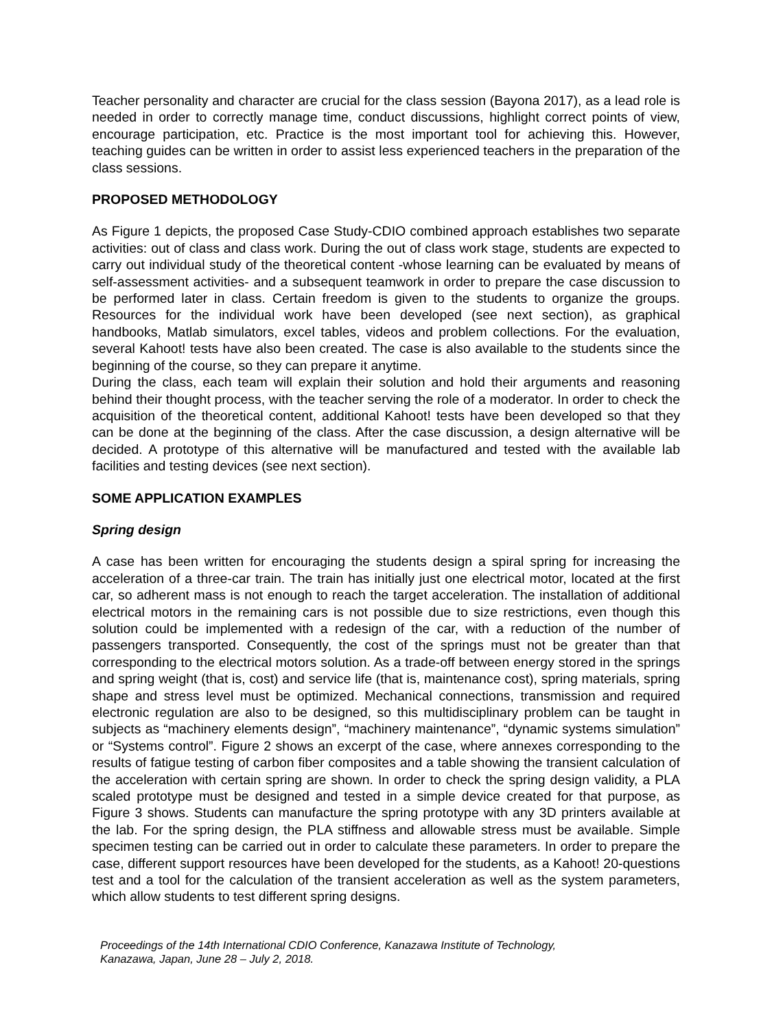Teacher personality and character are crucial for the class session (Bayona 2017), as a lead role is needed in order to correctly manage time, conduct discussions, highlight correct points of view, encourage participation, etc. Practice is the most important tool for achieving this. However, teaching guides can be written in order to assist less experienced teachers in the preparation of the class sessions.
PROPOSED METHODOLOGY
As Figure 1 depicts, the proposed Case Study-CDIO combined approach establishes two separate activities: out of class and class work. During the out of class work stage, students are expected to carry out individual study of the theoretical content -whose learning can be evaluated by means of self-assessment activities- and a subsequent teamwork in order to prepare the case discussion to be performed later in class. Certain freedom is given to the students to organize the groups. Resources for the individual work have been developed (see next section), as graphical handbooks, Matlab simulators, excel tables, videos and problem collections. For the evaluation, several Kahoot! tests have also been created. The case is also available to the students since the beginning of the course, so they can prepare it anytime.
During the class, each team will explain their solution and hold their arguments and reasoning behind their thought process, with the teacher serving the role of a moderator. In order to check the acquisition of the theoretical content, additional Kahoot! tests have been developed so that they can be done at the beginning of the class. After the case discussion, a design alternative will be decided. A prototype of this alternative will be manufactured and tested with the available lab facilities and testing devices (see next section).
SOME APPLICATION EXAMPLES
Spring design
A case has been written for encouraging the students design a spiral spring for increasing the acceleration of a three-car train. The train has initially just one electrical motor, located at the first car, so adherent mass is not enough to reach the target acceleration. The installation of additional electrical motors in the remaining cars is not possible due to size restrictions, even though this solution could be implemented with a redesign of the car, with a reduction of the number of passengers transported. Consequently, the cost of the springs must not be greater than that corresponding to the electrical motors solution. As a trade-off between energy stored in the springs and spring weight (that is, cost) and service life (that is, maintenance cost), spring materials, spring shape and stress level must be optimized. Mechanical connections, transmission and required electronic regulation are also to be designed, so this multidisciplinary problem can be taught in subjects as “machinery elements design”, “machinery maintenance”, “dynamic systems simulation” or “Systems control”. Figure 2 shows an excerpt of the case, where annexes corresponding to the results of fatigue testing of carbon fiber composites and a table showing the transient calculation of the acceleration with certain spring are shown. In order to check the spring design validity, a PLA scaled prototype must be designed and tested in a simple device created for that purpose, as Figure 3 shows. Students can manufacture the spring prototype with any 3D printers available at the lab. For the spring design, the PLA stiffness and allowable stress must be available. Simple specimen testing can be carried out in order to calculate these parameters. In order to prepare the case, different support resources have been developed for the students, as a Kahoot! 20-questions test and a tool for the calculation of the transient acceleration as well as the system parameters, which allow students to test different spring designs.
Proceedings of the 14th International CDIO Conference, Kanazawa Institute of Technology,
Kanazawa, Japan, June 28 – July 2, 2018.